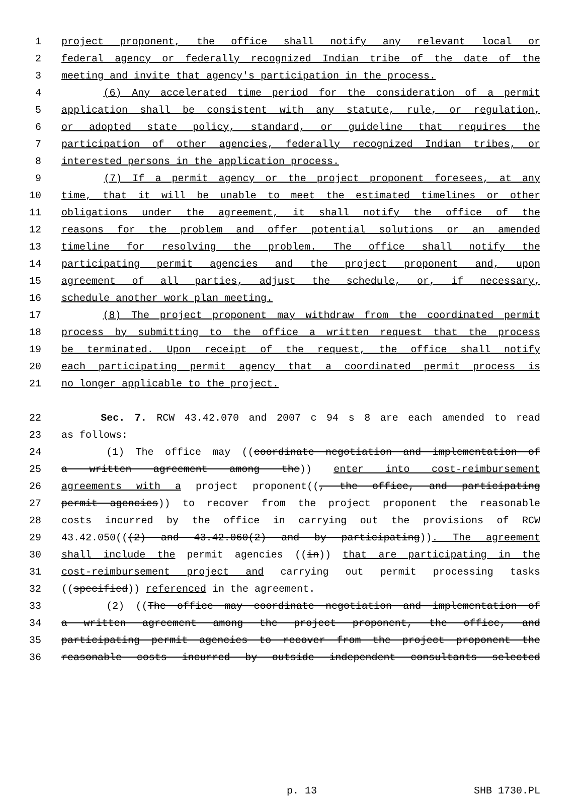1 project proponent, the office shall notify any relevant local or
2 federal agency or federally recognized Indian tribe of the date of the
3 meeting and invite that agency's participation in the process.
4 (6) Any accelerated time period for the consideration of a permit
5 application shall be consistent with any statute, rule, or regulation,
6 or adopted state policy, standard, or guideline that requires the
7 participation of other agencies, federally recognized Indian tribes, or
8 interested persons in the application process.
9 (7) If a permit agency or the project proponent foresees, at any
10 time, that it will be unable to meet the estimated timelines or other
11 obligations under the agreement, it shall notify the office of the
12 reasons for the problem and offer potential solutions or an amended
13 timeline for resolving the problem. The office shall notify the
14 participating permit agencies and the project proponent and, upon
15 agreement of all parties, adjust the schedule, or, if necessary,
16 schedule another work plan meeting.
17 (8) The project proponent may withdraw from the coordinated permit
18 process by submitting to the office a written request that the process
19 be terminated. Upon receipt of the request, the office shall notify
20 each participating permit agency that a coordinated permit process is
21 no longer applicable to the project.
22 Sec. 7. RCW 43.42.070 and 2007 c 94 s 8 are each amended to read
23 as follows:
24 (1) The office may ((coordinate negotiation and implementation of
25 a written agreement among the)) enter into cost-reimbursement
26 agreements with a project proponent((, the office, and participating
27 permit agencies)) to recover from the project proponent the reasonable
28 costs incurred by the office in carrying out the provisions of RCW
29 43.42.050(((2) and 43.42.060(2) and by participating)). The agreement
30 shall include the permit agencies ((in)) that are participating in the
31 cost-reimbursement project and carrying out permit processing tasks
32 ((specified)) referenced in the agreement.
33 (2) ((The office may coordinate negotiation and implementation of
34 a written agreement among the project proponent, the office, and
35 participating permit agencies to recover from the project proponent the
36 reasonable costs incurred by outside independent consultants selected
p. 13 SHB 1730.PL